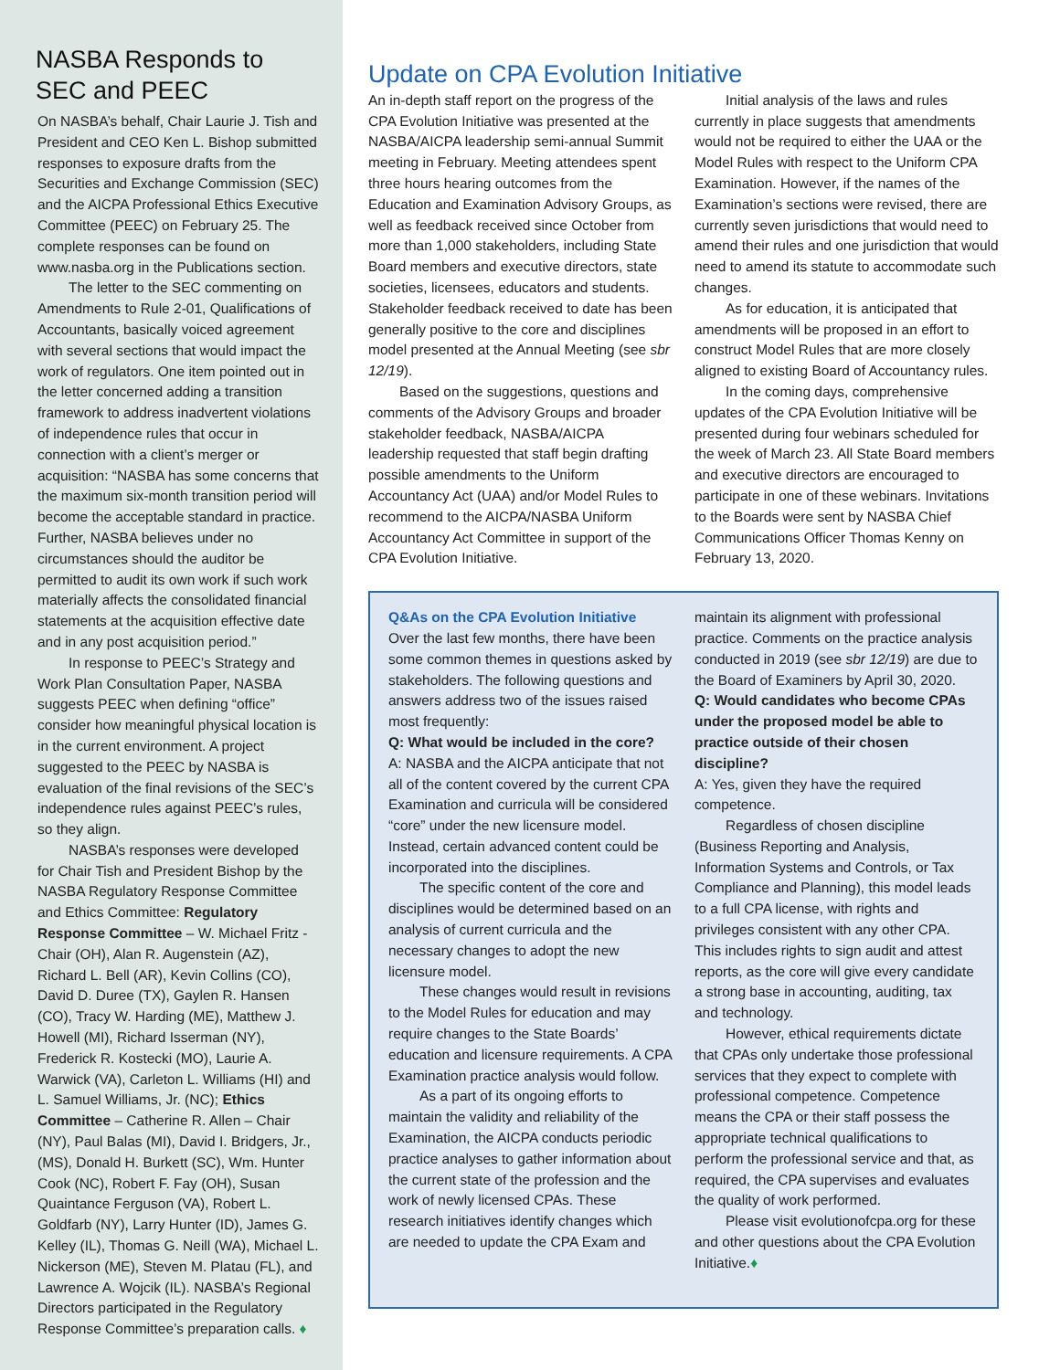NASBA Responds to SEC and PEEC
On NASBA’s behalf, Chair Laurie J. Tish and President and CEO Ken L. Bishop submitted responses to exposure drafts from the Securities and Exchange Commission (SEC) and the AICPA Professional Ethics Executive Committee (PEEC) on February 25. The complete responses can be found on www.nasba.org in the Publications section.
The letter to the SEC commenting on Amendments to Rule 2-01, Qualifications of Accountants, basically voiced agreement with several sections that would impact the work of regulators. One item pointed out in the letter concerned adding a transition framework to address inadvertent violations of independence rules that occur in connection with a client’s merger or acquisition: “NASBA has some concerns that the maximum six-month transition period will become the acceptable standard in practice. Further, NASBA believes under no circumstances should the auditor be permitted to audit its own work if such work materially affects the consolidated financial statements at the acquisition effective date and in any post acquisition period.”
In response to PEEC’s Strategy and Work Plan Consultation Paper, NASBA suggests PEEC when defining “office” consider how meaningful physical location is in the current environment. A project suggested to the PEEC by NASBA is evaluation of the final revisions of the SEC’s independence rules against PEEC’s rules, so they align.
NASBA’s responses were developed for Chair Tish and President Bishop by the NASBA Regulatory Response Committee and Ethics Committee: Regulatory Response Committee – W. Michael Fritz - Chair (OH), Alan R. Augenstein (AZ), Richard L. Bell (AR), Kevin Collins (CO), David D. Duree (TX), Gaylen R. Hansen (CO), Tracy W. Harding (ME), Matthew J. Howell (MI), Richard Isserman (NY), Frederick R. Kostecki (MO), Laurie A. Warwick (VA), Carleton L. Williams (HI) and L. Samuel Williams, Jr. (NC); Ethics Committee – Catherine R. Allen – Chair (NY), Paul Balas (MI), David I. Bridgers, Jr., (MS), Donald H. Burkett (SC), Wm. Hunter Cook (NC), Robert F. Fay (OH), Susan Quaintance Ferguson (VA), Robert L. Goldfarb (NY), Larry Hunter (ID), James G. Kelley (IL), Thomas G. Neill (WA), Michael L. Nickerson (ME), Steven M. Platau (FL), and Lawrence A. Wojcik (IL). NASBA’s Regional Directors participated in the Regulatory Response Committee’s preparation calls. ♦
Update on CPA Evolution Initiative
An in-depth staff report on the progress of the CPA Evolution Initiative was presented at the NASBA/AICPA leadership semi-annual Summit meeting in February. Meeting attendees spent three hours hearing outcomes from the Education and Examination Advisory Groups, as well as feedback received since October from more than 1,000 stakeholders, including State Board members and executive directors, state societies, licensees, educators and students. Stakeholder feedback received to date has been generally positive to the core and disciplines model presented at the Annual Meeting (see sbr 12/19).
Based on the suggestions, questions and comments of the Advisory Groups and broader stakeholder feedback, NASBA/AICPA leadership requested that staff begin drafting possible amendments to the Uniform Accountancy Act (UAA) and/or Model Rules to recommend to the AICPA/NASBA Uniform Accountancy Act Committee in support of the CPA Evolution Initiative.
Initial analysis of the laws and rules currently in place suggests that amendments would not be required to either the UAA or the Model Rules with respect to the Uniform CPA Examination. However, if the names of the Examination’s sections were revised, there are currently seven jurisdictions that would need to amend their rules and one jurisdiction that would need to amend its statute to accommodate such changes.
As for education, it is anticipated that amendments will be proposed in an effort to construct Model Rules that are more closely aligned to existing Board of Accountancy rules.
In the coming days, comprehensive updates of the CPA Evolution Initiative will be presented during four webinars scheduled for the week of March 23. All State Board members and executive directors are encouraged to participate in one of these webinars. Invitations to the Boards were sent by NASBA Chief Communications Officer Thomas Kenny on February 13, 2020.
Q&As on the CPA Evolution Initiative
Over the last few months, there have been some common themes in questions asked by stakeholders. The following questions and answers address two of the issues raised most frequently:
Q: What would be included in the core?
A: NASBA and the AICPA anticipate that not all of the content covered by the current CPA Examination and curricula will be considered “core” under the new licensure model. Instead, certain advanced content could be incorporated into the disciplines.
The specific content of the core and disciplines would be determined based on an analysis of current curricula and the necessary changes to adopt the new licensure model.
These changes would result in revisions to the Model Rules for education and may require changes to the State Boards’ education and licensure requirements. A CPA Examination practice analysis would follow.
As a part of its ongoing efforts to maintain the validity and reliability of the Examination, the AICPA conducts periodic practice analyses to gather information about the current state of the profession and the work of newly licensed CPAs. These research initiatives identify changes which are needed to update the CPA Exam and
maintain its alignment with professional practice. Comments on the practice analysis conducted in 2019 (see sbr 12/19) are due to the Board of Examiners by April 30, 2020.
Q: Would candidates who become CPAs under the proposed model be able to practice outside of their chosen discipline?
A: Yes, given they have the required competence.
Regardless of chosen discipline (Business Reporting and Analysis, Information Systems and Controls, or Tax Compliance and Planning), this model leads to a full CPA license, with rights and privileges consistent with any other CPA. This includes rights to sign audit and attest reports, as the core will give every candidate a strong base in accounting, auditing, tax and technology.
However, ethical requirements dictate that CPAs only undertake those professional services that they expect to complete with professional competence. Competence means the CPA or their staff possess the appropriate technical qualifications to perform the professional service and that, as required, the CPA supervises and evaluates the quality of work performed.
Please visit evolutionofcpa.org for these and other questions about the CPA Evolution Initiative.♦